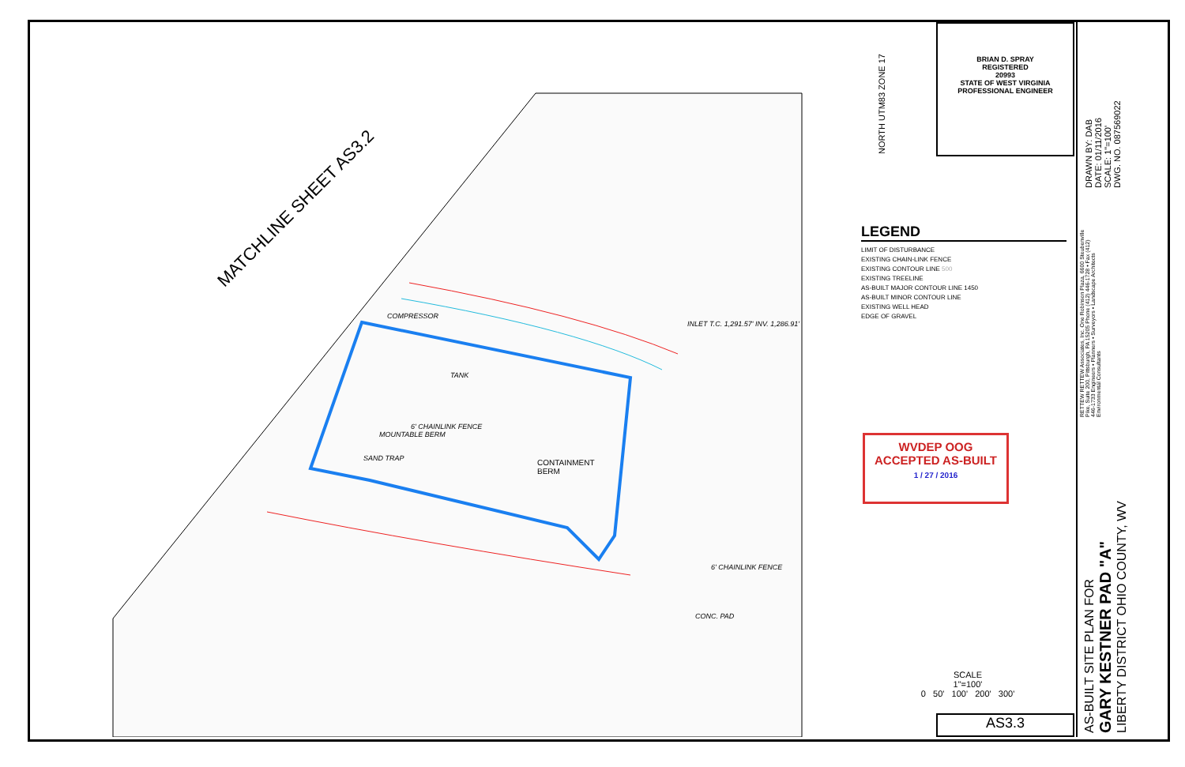MATCHLINE SHEET AS3.2
CONTAINMENT
BERM
COMPRESSOR
TANK
MOUNTABLE BERM
SAND TRAP
6' CHAINLINK FENCE
INLET T.C. 1,291.57' INV. 1,286.91'
6' CHAINLINK FENCE
CONC. PAD
NORTH UTM83 ZONE 17
BRIAN D. SPRAY
REGISTERED
20993
STATE OF WEST VIRGINIA
PROFESSIONAL ENGINEER
LEGEND
LIMIT OF DISTURBANCE
EXISTING CHAIN-LINK FENCE
EXISTING CONTOUR LINE 500
EXISTING TREELINE
AS-BUILT MAJOR CONTOUR LINE 1450
AS-BUILT MINOR CONTOUR LINE
EXISTING WELL HEAD
EDGE OF GRAVEL
WVDEP OOG
ACCEPTED AS-BUILT
1 / 27 / 2016
SCALE
1"=100'
0 50' 100' 200' 300'
AS3.3
DRAWN BY: DAB
DATE: 01/11/2016
SCALE: 1"=100'
DWG. NO. 087569022
RETTEW RETTEW Associates, Inc. One Robinson Plaza, 6600 Steubenville Pike, Suite 200, Pittsburgh, PA 15205 Phone (412) 446-1728 • Fax (412) 446-1733 Engineers • Planners • Surveyors • Landscape Architects Environmental Consultants
AS-BUILT SITE PLAN FOR
GARY KESTNER PAD "A"
LIBERTY DISTRICT OHIO COUNTY, WV